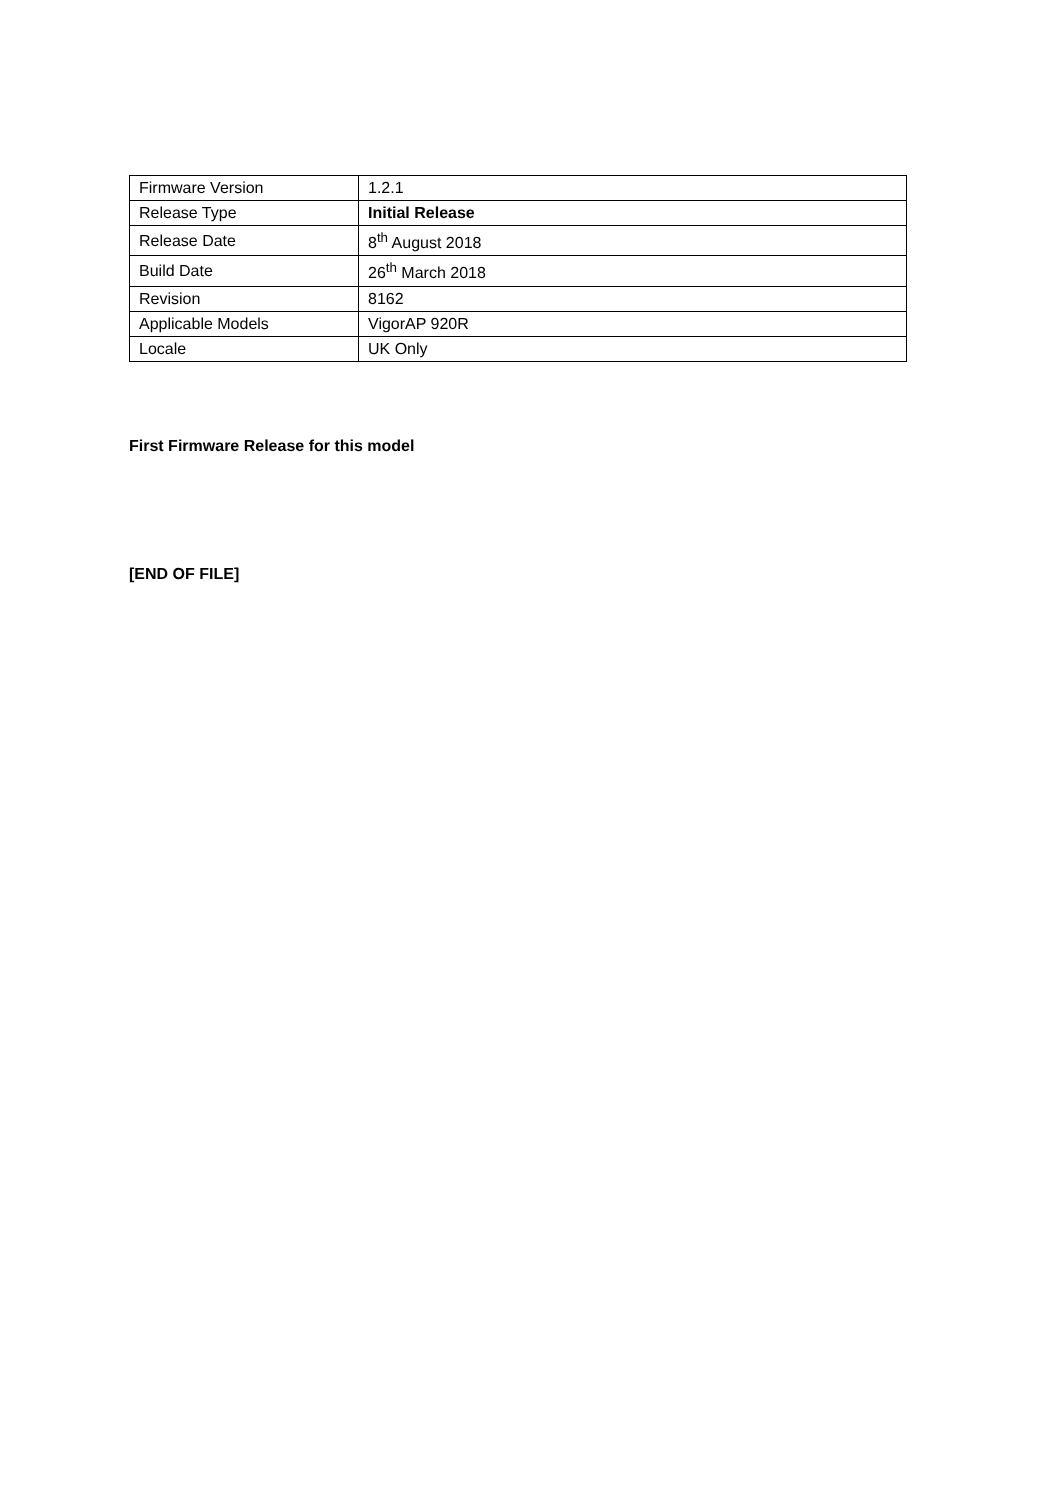| Firmware Version | 1.2.1 |
| Release Type | Initial Release |
| Release Date | 8<sup>th</sup> August 2018 |
| Build Date | 26<sup>th</sup> March 2018 |
| Revision | 8162 |
| Applicable Models | VigorAP 920R |
| Locale | UK Only |
First Firmware Release for this model
[END OF FILE]